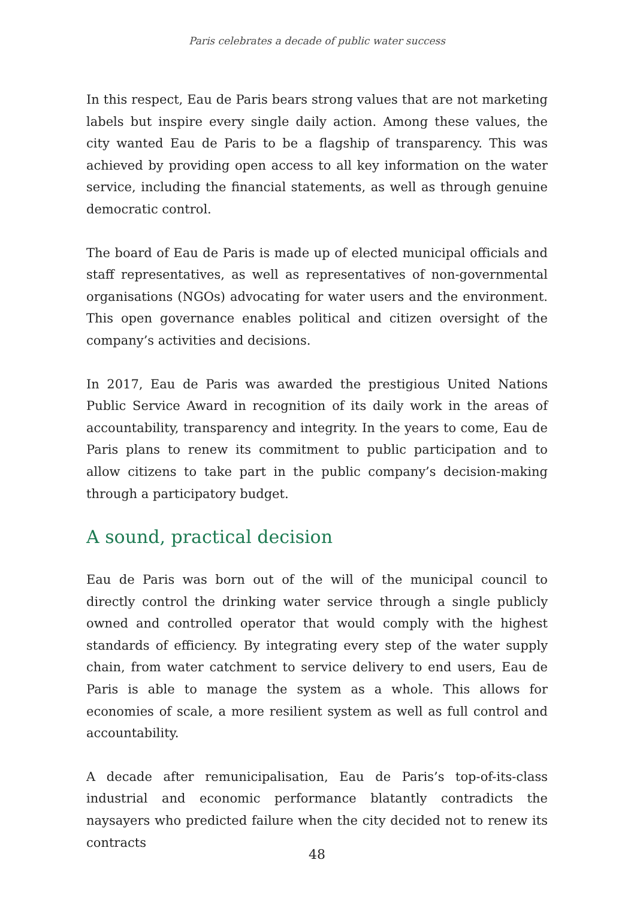Paris celebrates a decade of public water success
In this respect, Eau de Paris bears strong values that are not marketing labels but inspire every single daily action. Among these values, the city wanted Eau de Paris to be a flagship of transparency. This was achieved by providing open access to all key information on the water service, including the financial statements, as well as through genuine democratic control.
The board of Eau de Paris is made up of elected municipal officials and staff representatives, as well as representatives of non-governmental organisations (NGOs) advocating for water users and the environment. This open governance enables political and citizen oversight of the company’s activities and decisions.
In 2017, Eau de Paris was awarded the prestigious United Nations Public Service Award in recognition of its daily work in the areas of accountability, transparency and integrity. In the years to come, Eau de Paris plans to renew its commitment to public participation and to allow citizens to take part in the public company’s decision-making through a participatory budget.
A sound, practical decision
Eau de Paris was born out of the will of the municipal council to directly control the drinking water service through a single publicly owned and controlled operator that would comply with the highest standards of efficiency. By integrating every step of the water supply chain, from water catchment to service delivery to end users, Eau de Paris is able to manage the system as a whole. This allows for economies of scale, a more resilient system as well as full control and accountability.
A decade after remunicipalisation, Eau de Paris’s top-of-its-class industrial and economic performance blatantly contradicts the naysayers who predicted failure when the city decided not to renew its contracts
48